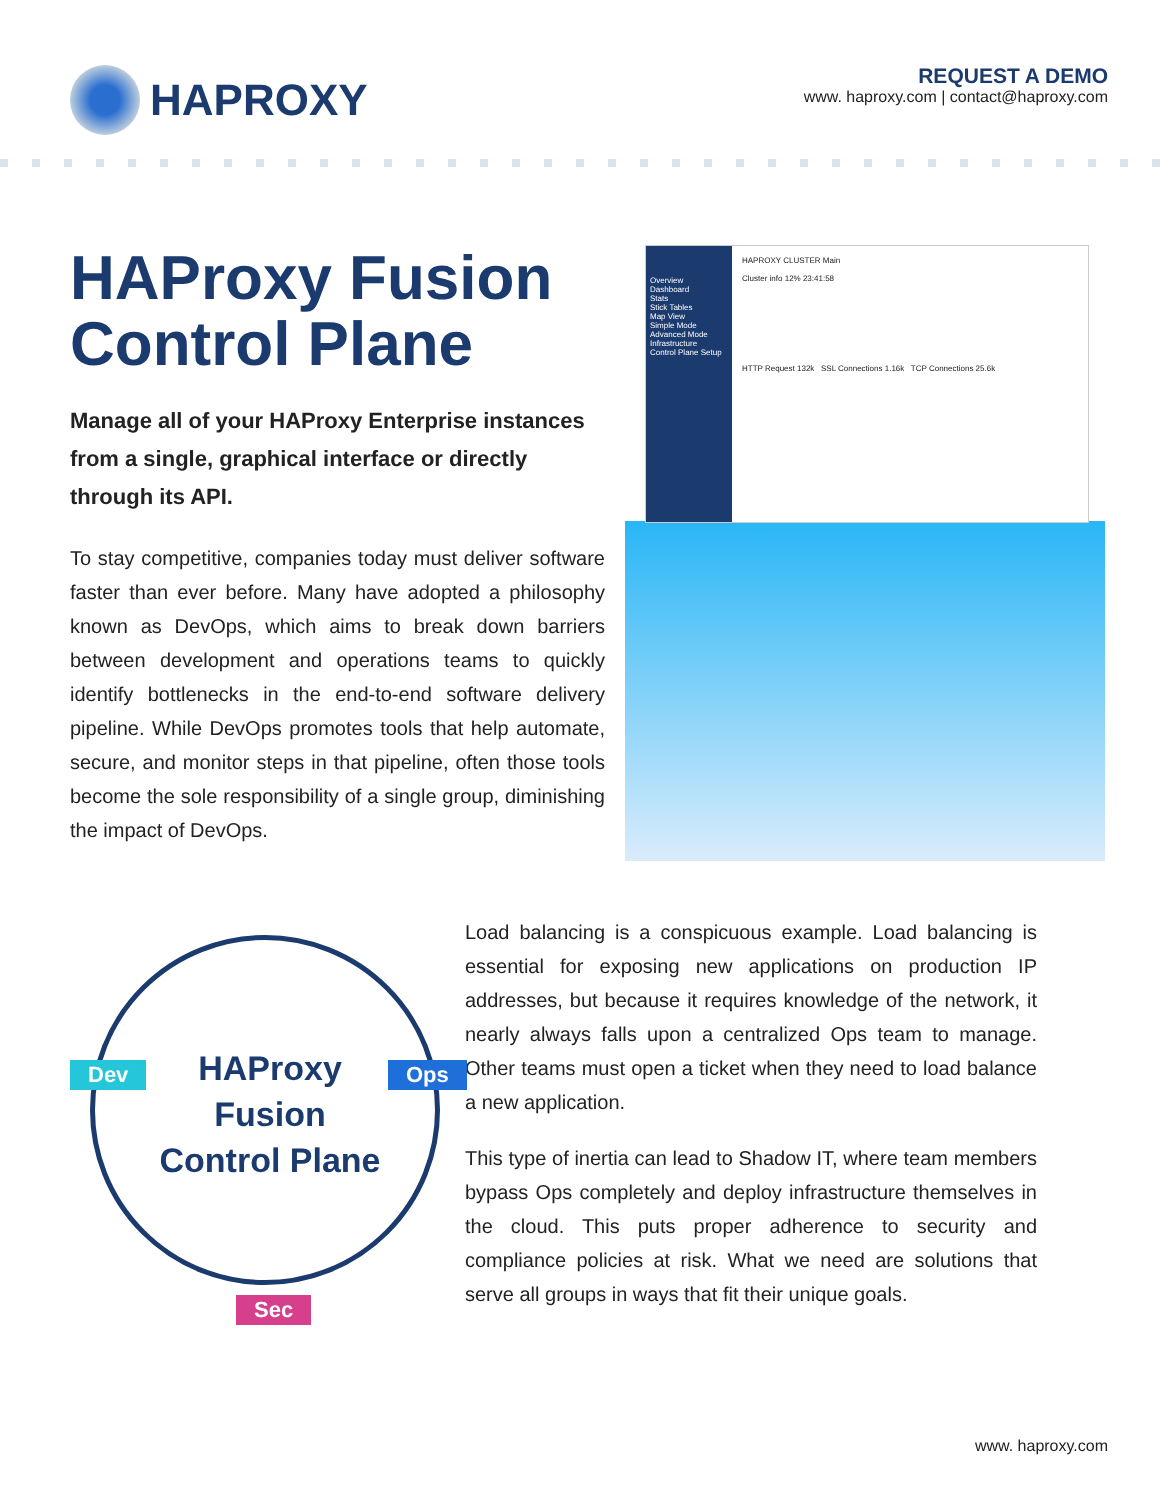HAPROXY
REQUEST A DEMO
www. haproxy.com | contact@haproxy.com
HAProxy Fusion Control Plane
Manage all of your HAProxy Enterprise instances from a single, graphical interface or directly through its API.
To stay competitive, companies today must deliver software faster than ever before. Many have adopted a philosophy known as DevOps, which aims to break down barriers between development and operations teams to quickly identify bottlenecks in the end-to-end software delivery pipeline. While DevOps promotes tools that help automate, secure, and monitor steps in that pipeline, often those tools become the sole responsibility of a single group, diminishing the impact of DevOps.
Overview
Dashboard
Stats
Stick Tables
Map View
Simple Mode
Advanced Mode
Infrastructure
Control Plane Setup
HAPROXY CLUSTER Main
Cluster info 12% 23:41:58
HTTP Request 132k SSL Connections 1.16k TCP Connections 25.6k
HAProxy
Fusion
Control Plane
Dev Ops
Sec
Load balancing is a conspicuous example. Load balancing is essential for exposing new applications on production IP addresses, but because it requires knowledge of the network, it nearly always falls upon a centralized Ops team to manage. Other teams must open a ticket when they need to load balance a new application.
This type of inertia can lead to Shadow IT, where team members bypass Ops completely and deploy infrastructure themselves in the cloud. This puts proper adherence to security and compliance policies at risk. What we need are solutions that serve all groups in ways that fit their unique goals.
www. haproxy.com